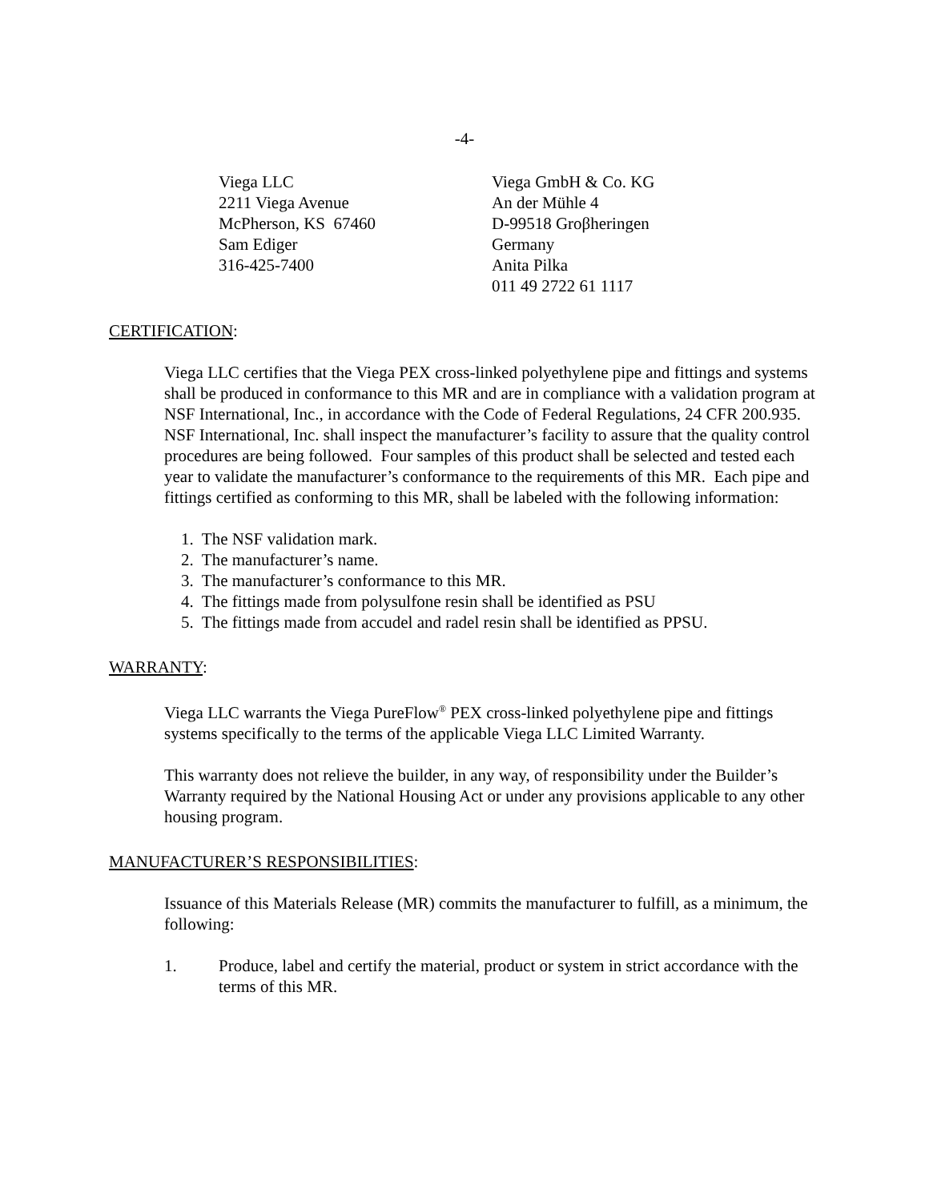-4-
Viega LLC
2211 Viega Avenue
McPherson, KS 67460
Sam Ediger
316-425-7400
Viega GmbH & Co. KG
An der Mühle 4
D-99518 Groβheringen
Germany
Anita Pilka
011 49 2722 61 1117
CERTIFICATION:
Viega LLC certifies that the Viega PEX cross-linked polyethylene pipe and fittings and systems shall be produced in conformance to this MR and are in compliance with a validation program at NSF International, Inc., in accordance with the Code of Federal Regulations, 24 CFR 200.935. NSF International, Inc. shall inspect the manufacturer’s facility to assure that the quality control procedures are being followed. Four samples of this product shall be selected and tested each year to validate the manufacturer’s conformance to the requirements of this MR. Each pipe and fittings certified as conforming to this MR, shall be labeled with the following information:
1. The NSF validation mark.
2. The manufacturer’s name.
3. The manufacturer’s conformance to this MR.
4. The fittings made from polysulfone resin shall be identified as PSU
5. The fittings made from accudel and radel resin shall be identified as PPSU.
WARRANTY:
Viega LLC warrants the Viega PureFlow<sup>®</sup> PEX cross-linked polyethylene pipe and fittings systems specifically to the terms of the applicable Viega LLC Limited Warranty.
This warranty does not relieve the builder, in any way, of responsibility under the Builder’s Warranty required by the National Housing Act or under any provisions applicable to any other housing program.
MANUFACTURER’S RESPONSIBILITIES:
Issuance of this Materials Release (MR) commits the manufacturer to fulfill, as a minimum, the following:
1. Produce, label and certify the material, product or system in strict accordance with the terms of this MR.